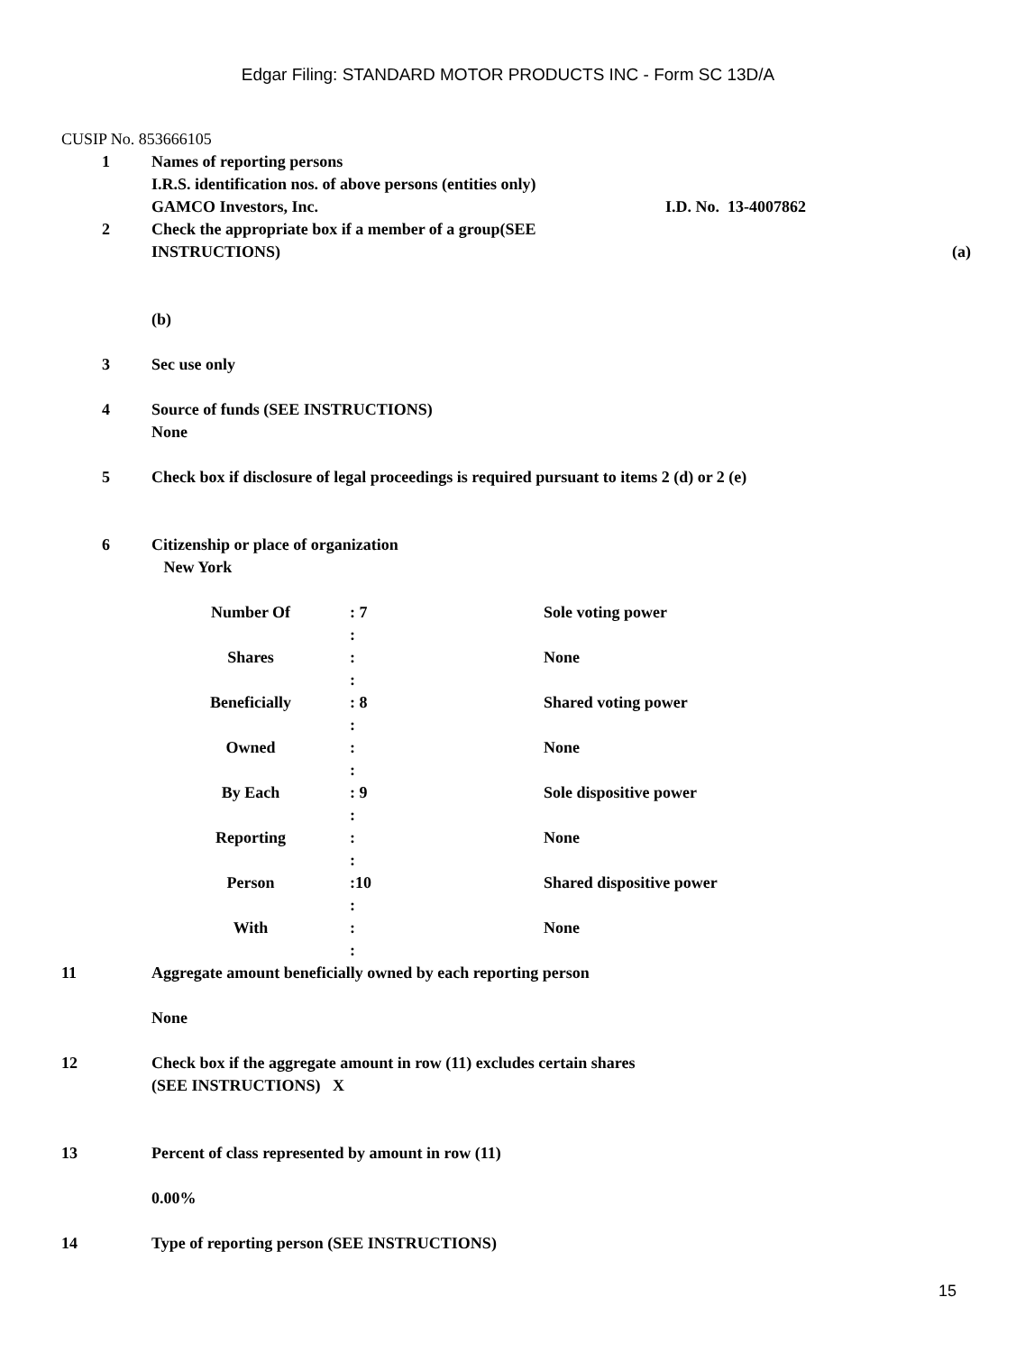Edgar Filing: STANDARD MOTOR PRODUCTS INC - Form SC 13D/A
CUSIP No. 853666105
1 Names of reporting persons
I.R.S. identification nos. of above persons (entities only)
GAMCO Investors, Inc. I.D. No. 13-4007862
2 Check the appropriate box if a member of a group(SEE
INSTRUCTIONS) (a)
(b)
3 Sec use only
4 Source of funds (SEE INSTRUCTIONS)
None
5 Check box if disclosure of legal proceedings is required pursuant to items 2 (d) or 2 (e)
6 Citizenship or place of organization
New York
| Number Of | : 7 : | Sole voting power |
| Shares | : : | None |
| Beneficially | : 8 : | Shared voting power |
| Owned | : : | None |
| By Each | : 9 : | Sole dispositive power |
| Reporting | : : | None |
| Person | :10 : | Shared dispositive power |
| With | : : | None |
11 Aggregate amount beneficially owned by each reporting person
None
12 Check box if the aggregate amount in row (11) excludes certain shares
(SEE INSTRUCTIONS) X
13 Percent of class represented by amount in row (11)
0.00%
14 Type of reporting person (SEE INSTRUCTIONS)
15